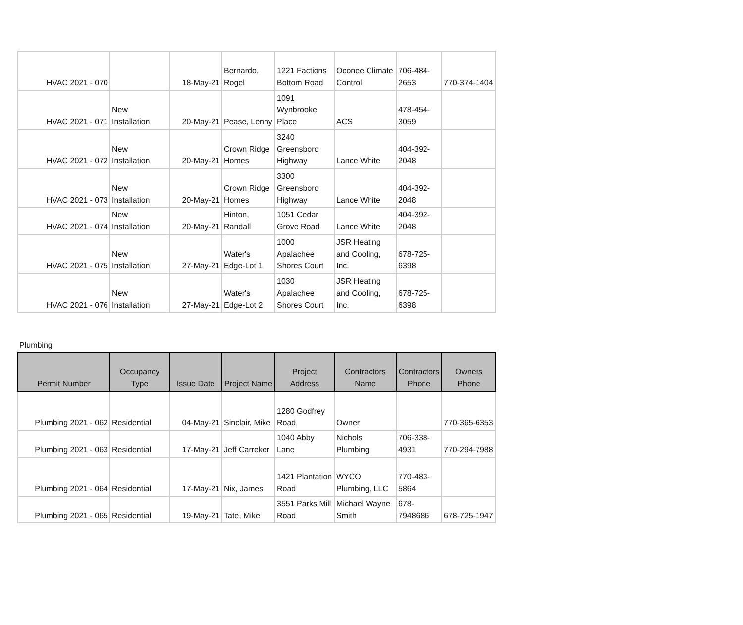| HVAC 2021 - 070 | | 18-May-21 | Bernardo, Rogel | 1221 Factions Bottom Road | Oconee Climate Control | 706-484-2653 | 770-374-1404 |
| HVAC 2021 - 071 | New Installation | 20-May-21 | Pease, Lenny | 1091 Wynbrooke Place | ACS | 478-454-3059 | |
| HVAC 2021 - 072 | New Installation | 20-May-21 | Crown Ridge Homes | 3240 Greensboro Highway | Lance White | 404-392-2048 | |
| HVAC 2021 - 073 | New Installation | 20-May-21 | Crown Ridge Homes | 3300 Greensboro Highway | Lance White | 404-392-2048 | |
| HVAC 2021 - 074 | New Installation | 20-May-21 | Hinton, Randall | 1051 Cedar Grove Road | Lance White | 404-392-2048 | |
| HVAC 2021 - 075 | New Installation | 27-May-21 | Water's Edge-Lot 1 | 1000 Apalachee Shores Court | JSR Heating and Cooling, Inc. | 678-725-6398 | |
| HVAC 2021 - 076 | New Installation | 27-May-21 | Water's Edge-Lot 2 | 1030 Apalachee Shores Court | JSR Heating and Cooling, Inc. | 678-725-6398 | |
Plumbing
| Permit Number | Occupancy Type | Issue Date | Project Name | Project Address | Contractors Name | Contractors Phone | Owners Phone |
| --- | --- | --- | --- | --- | --- | --- | --- |
| Plumbing 2021 - 062 | Residential | 04-May-21 | Sinclair, Mike | 1280 Godfrey Road | Owner | | 770-365-6353 |
| Plumbing 2021 - 063 | Residential | 17-May-21 | Jeff Carreker | 1040 Abby Lane | Nichols Plumbing | 706-338-4931 | 770-294-7988 |
| Plumbing 2021 - 064 | Residential | 17-May-21 | Nix, James | 1421 Plantation Road | WYCO Plumbing, LLC | 770-483-5864 | |
| Plumbing 2021 - 065 | Residential | 19-May-21 | Tate, Mike | 3551 Parks Mill Road | Michael Wayne Smith | 678-7948686 | 678-725-1947 |